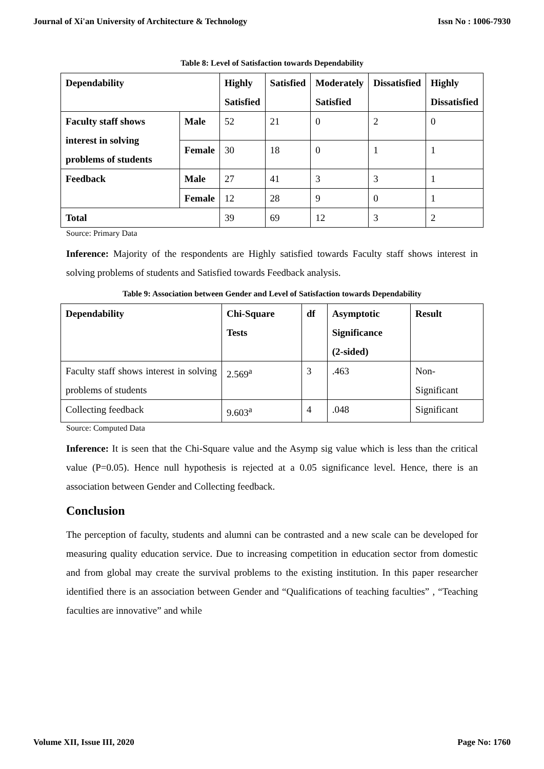Journal of Xi'an University of Architecture & Technology Issn No : 1006-7930
Table 8: Level of Satisfaction towards Dependability
| Dependability | | Highly Satisfied | Satisfied | Moderately Satisfied | Dissatisfied | Highly Dissatisfied |
| --- | --- | --- | --- | --- | --- | --- |
| Faculty staff shows interest in solving problems of students | Male | 52 | 21 | 0 | 2 | 0 |
| | Female | 30 | 18 | 0 | 1 | 1 |
| Feedback | Male | 27 | 41 | 3 | 3 | 1 |
| | Female | 12 | 28 | 9 | 0 | 1 |
| Total | | 39 | 69 | 12 | 3 | 2 |
Source: Primary Data
Inference: Majority of the respondents are Highly satisfied towards Faculty staff shows interest in solving problems of students and Satisfied towards Feedback analysis.
Table 9: Association between Gender and Level of Satisfaction towards Dependability
| Dependability | Chi-Square Tests | df | Asymptotic Significance (2-sided) | Result |
| --- | --- | --- | --- | --- |
| Faculty staff shows interest in solving problems of students | 2.569<sup>a</sup> | 3 | .463 | Non- Significant |
| Collecting feedback | 9.603<sup>a</sup> | 4 | .048 | Significant |
Source: Computed Data
Inference: It is seen that the Chi-Square value and the Asymp sig value which is less than the critical value (P=0.05). Hence null hypothesis is rejected at a 0.05 significance level. Hence, there is an association between Gender and Collecting feedback.
Conclusion
The perception of faculty, students and alumni can be contrasted and a new scale can be developed for measuring quality education service. Due to increasing competition in education sector from domestic and from global may create the survival problems to the existing institution. In this paper researcher identified there is an association between Gender and “Qualifications of teaching faculties” , “Teaching faculties are innovative” and while
Volume XII, Issue III, 2020 Page No: 1760